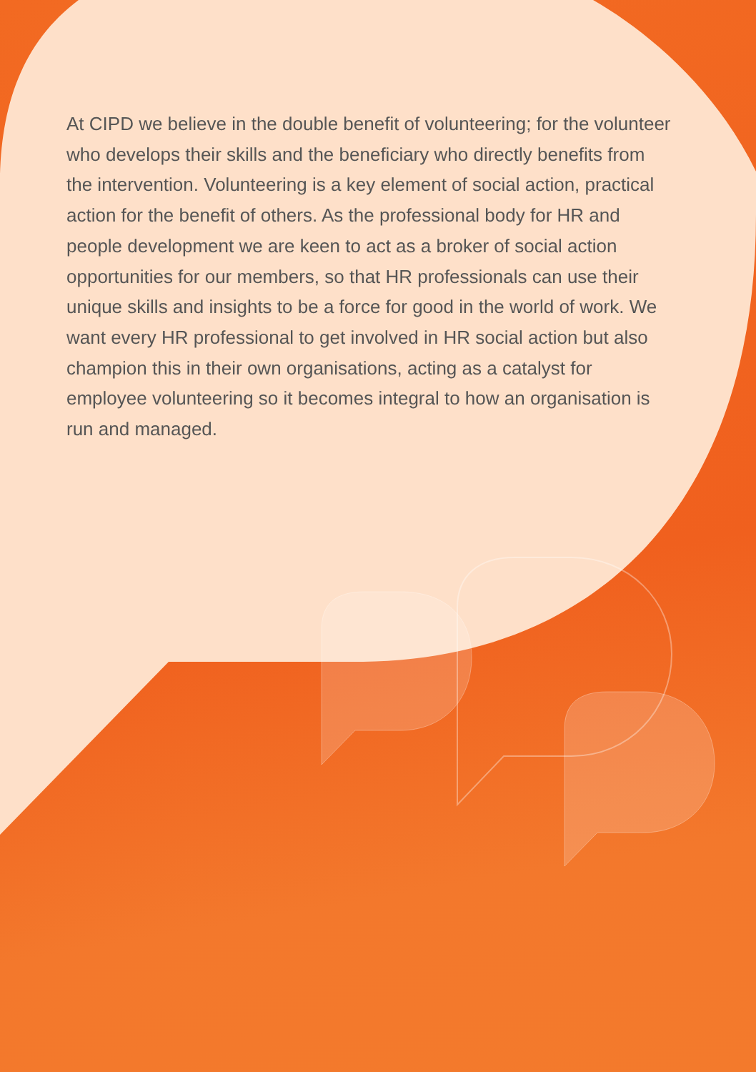At CIPD we believe in the double benefit of volunteering; for the volunteer who develops their skills and the beneficiary who directly benefits from the intervention. Volunteering is a key element of social action, practical action for the benefit of others. As the professional body for HR and people development we are keen to act as a broker of social action opportunities for our members, so that HR professionals can use their unique skills and insights to be a force for good in the world of work. We want every HR professional to get involved in HR social action but also champion this in their own organisations, acting as a catalyst for employee volunteering so it becomes integral to how an organisation is run and managed.